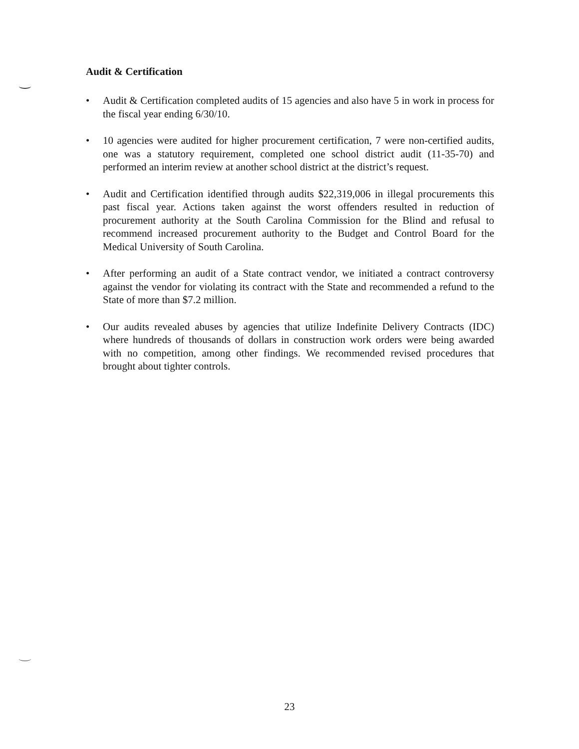Audit & Certification
• Audit & Certification completed audits of 15 agencies and also have 5 in work in process for the fiscal year ending 6/30/10.
• 10 agencies were audited for higher procurement certification, 7 were non-certified audits, one was a statutory requirement, completed one school district audit (11-35-70) and performed an interim review at another school district at the district’s request.
• Audit and Certification identified through audits $22,319,006 in illegal procurements this past fiscal year. Actions taken against the worst offenders resulted in reduction of procurement authority at the South Carolina Commission for the Blind and refusal to recommend increased procurement authority to the Budget and Control Board for the Medical University of South Carolina.
• After performing an audit of a State contract vendor, we initiated a contract controversy against the vendor for violating its contract with the State and recommended a refund to the State of more than $7.2 million.
• Our audits revealed abuses by agencies that utilize Indefinite Delivery Contracts (IDC) where hundreds of thousands of dollars in construction work orders were being awarded with no competition, among other findings. We recommended revised procedures that brought about tighter controls.
23